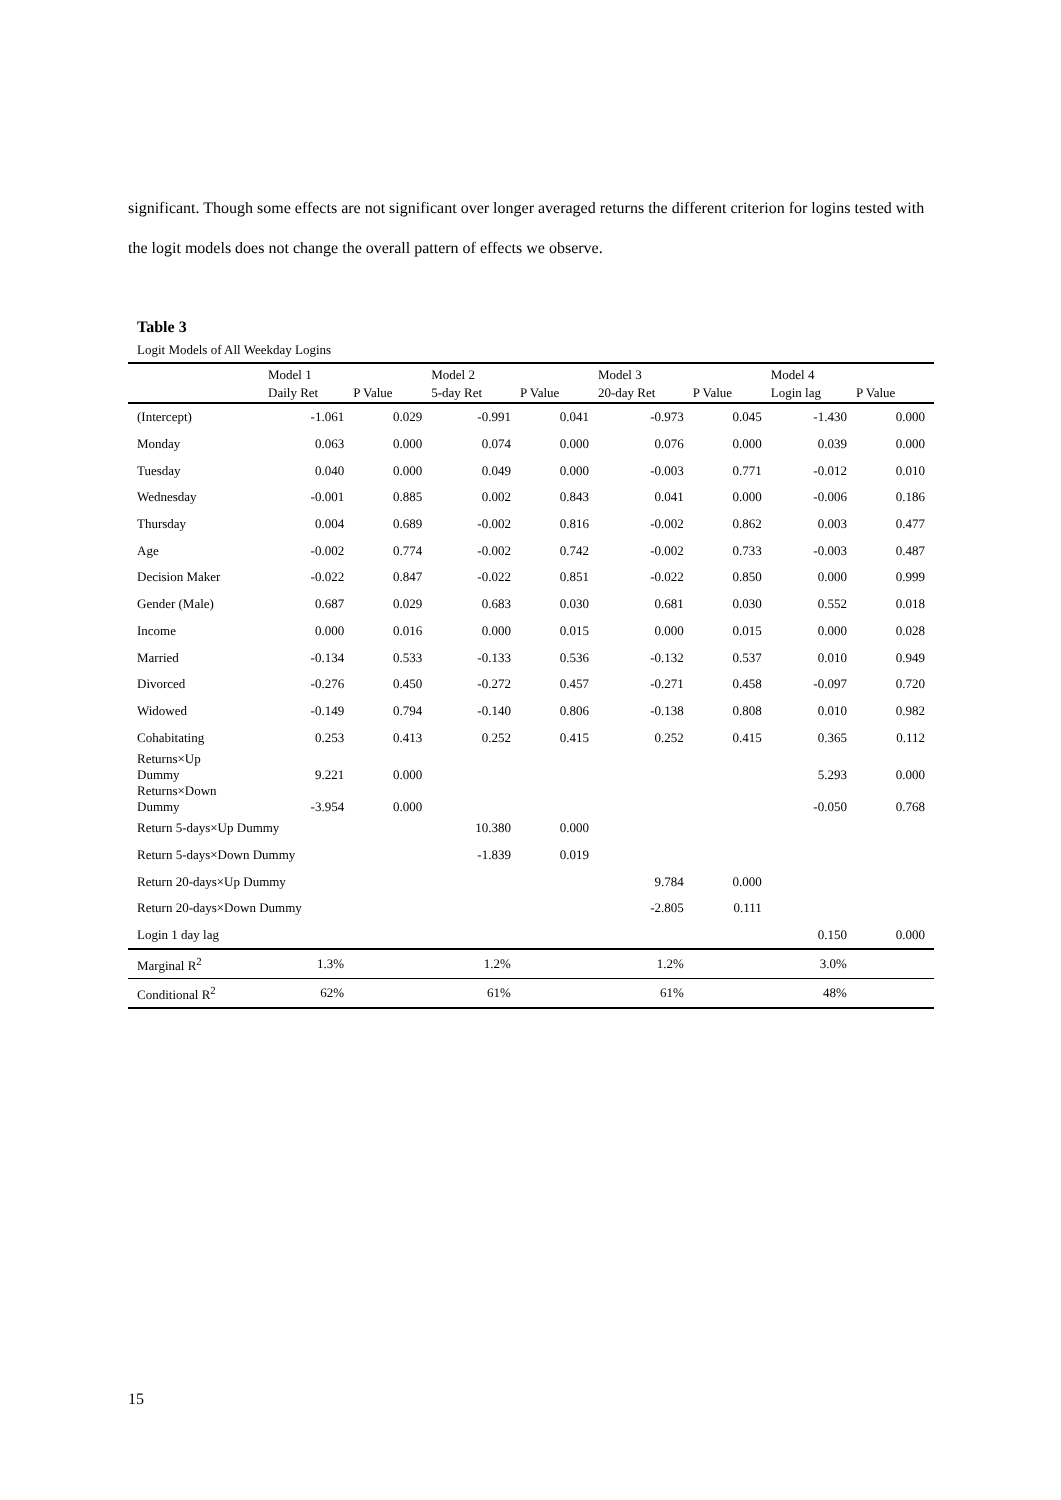significant. Though some effects are not significant over longer averaged returns the different criterion for logins tested with the logit models does not change the overall pattern of effects we observe.
Table 3
Logit Models of All Weekday Logins
| | Model 1 | | Model 2 | | Model 3 | | Model 4 | |
| --- | --- | --- | --- | --- | --- | --- | --- | --- |
| | Daily Ret | P Value | 5-day Ret | P Value | 20-day Ret | P Value | Login lag | P Value |
| (Intercept) | -1.061 | 0.029 | -0.991 | 0.041 | -0.973 | 0.045 | -1.430 | 0.000 |
| Monday | 0.063 | 0.000 | 0.074 | 0.000 | 0.076 | 0.000 | 0.039 | 0.000 |
| Tuesday | 0.040 | 0.000 | 0.049 | 0.000 | -0.003 | 0.771 | -0.012 | 0.010 |
| Wednesday | -0.001 | 0.885 | 0.002 | 0.843 | 0.041 | 0.000 | -0.006 | 0.186 |
| Thursday | 0.004 | 0.689 | -0.002 | 0.816 | -0.002 | 0.862 | 0.003 | 0.477 |
| Age | -0.002 | 0.774 | -0.002 | 0.742 | -0.002 | 0.733 | -0.003 | 0.487 |
| Decision Maker | -0.022 | 0.847 | -0.022 | 0.851 | -0.022 | 0.850 | 0.000 | 0.999 |
| Gender (Male) | 0.687 | 0.029 | 0.683 | 0.030 | 0.681 | 0.030 | 0.552 | 0.018 |
| Income | 0.000 | 0.016 | 0.000 | 0.015 | 0.000 | 0.015 | 0.000 | 0.028 |
| Married | -0.134 | 0.533 | -0.133 | 0.536 | -0.132 | 0.537 | 0.010 | 0.949 |
| Divorced | -0.276 | 0.450 | -0.272 | 0.457 | -0.271 | 0.458 | -0.097 | 0.720 |
| Widowed | -0.149 | 0.794 | -0.140 | 0.806 | -0.138 | 0.808 | 0.010 | 0.982 |
| Cohabitating | 0.253 | 0.413 | 0.252 | 0.415 | 0.252 | 0.415 | 0.365 | 0.112 |
| Returns×Up Dummy | 9.221 | 0.000 | | | | | 5.293 | 0.000 |
| Returns×Down Dummy | -3.954 | 0.000 | | | | | -0.050 | 0.768 |
| Return 5-days×Up Dummy | | | 10.380 | 0.000 | | | | |
| Return 5-days×Down Dummy | | | -1.839 | 0.019 | | | | |
| Return 20-days×Up Dummy | | | | | 9.784 | 0.000 | | |
| Return 20-days×Down Dummy | | | | | -2.805 | 0.111 | | |
| Login 1 day lag | | | | | | | 0.150 | 0.000 |
| Marginal R<sup>2</sup> | 1.3% | | 1.2% | | 1.2% | | 3.0% | |
| Conditional R<sup>2</sup> | 62% | | 61% | | 61% | | 48% | |
15